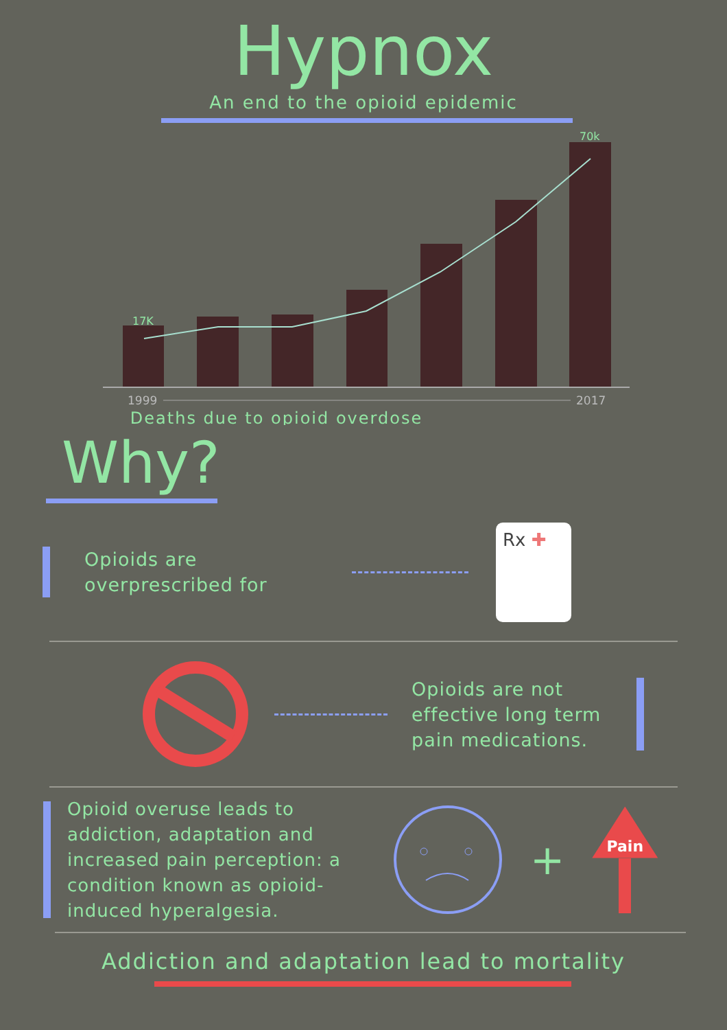Hypnox
An end to the opioid epidemic
17K
70k
1999
2017
Deaths due to opioid overdose
Why?
Opioids are overprescribed for
Rx ✚
Opioids are not effective long term pain medications.
Opioid overuse leads to addiction, adaptation and increased pain perception: a condition known as opioid-induced hyperalgesia.
+
Pain
Addiction and adaptation lead to mortality